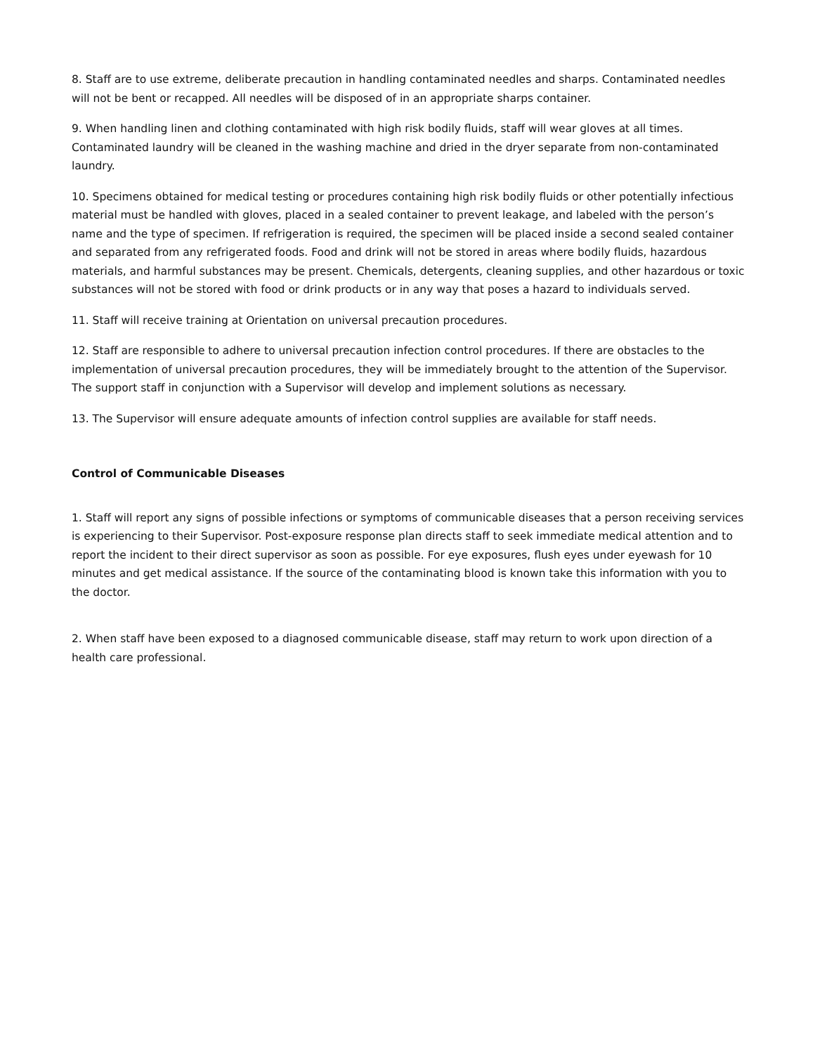8. Staff are to use extreme, deliberate precaution in handling contaminated needles and sharps. Contaminated needles will not be bent or recapped. All needles will be disposed of in an appropriate sharps container.
9. When handling linen and clothing contaminated with high risk bodily fluids, staff will wear gloves at all times. Contaminated laundry will be cleaned in the washing machine and dried in the dryer separate from non-contaminated laundry.
10. Specimens obtained for medical testing or procedures containing high risk bodily fluids or other potentially infectious material must be handled with gloves, placed in a sealed container to prevent leakage, and labeled with the person’s name and the type of specimen. If refrigeration is required, the specimen will be placed inside a second sealed container and separated from any refrigerated foods. Food and drink will not be stored in areas where bodily fluids, hazardous materials, and harmful substances may be present. Chemicals, detergents, cleaning supplies, and other hazardous or toxic substances will not be stored with food or drink products or in any way that poses a hazard to individuals served.
11. Staff will receive training at Orientation on universal precaution procedures.
12. Staff are responsible to adhere to universal precaution infection control procedures. If there are obstacles to the implementation of universal precaution procedures, they will be immediately brought to the attention of the Supervisor. The support staff in conjunction with a Supervisor will develop and implement solutions as necessary.
13. The Supervisor will ensure adequate amounts of infection control supplies are available for staff needs.
Control of Communicable Diseases
1. Staff will report any signs of possible infections or symptoms of communicable diseases that a person receiving services is experiencing to their Supervisor. Post-exposure response plan directs staff to seek immediate medical attention and to report the incident to their direct supervisor as soon as possible. For eye exposures, flush eyes under eyewash for 10 minutes and get medical assistance. If the source of the contaminating blood is known take this information with you to the doctor.
2. When staff have been exposed to a diagnosed communicable disease, staff may return to work upon direction of a health care professional.